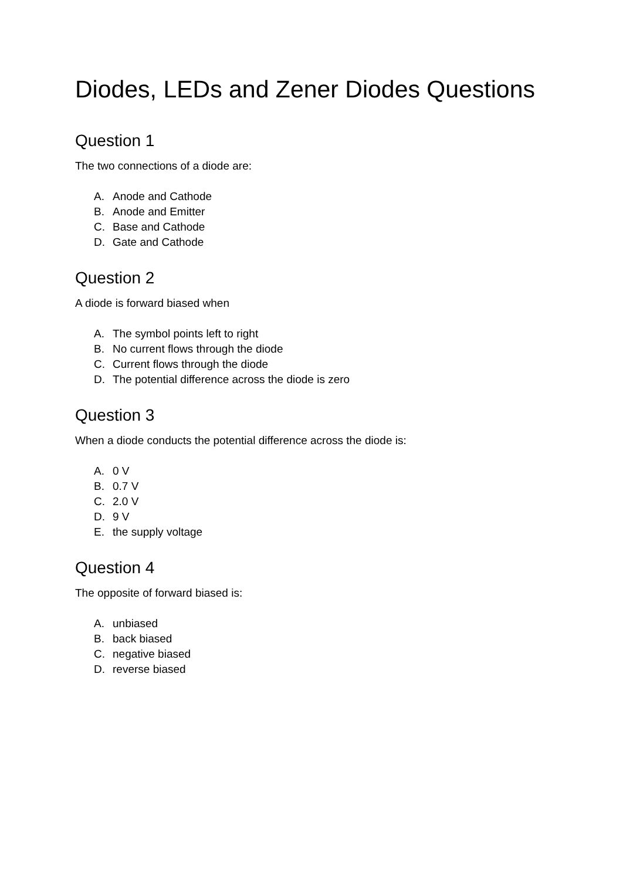Diodes, LEDs and Zener Diodes Questions
Question 1
The two connections of a diode are:
A. Anode and Cathode
B. Anode and Emitter
C. Base and Cathode
D. Gate and Cathode
Question 2
A diode is forward biased when
A. The symbol points left to right
B. No current flows through the diode
C. Current flows through the diode
D. The potential difference across the diode is zero
Question 3
When a diode conducts the potential difference across the diode is:
A. 0 V
B. 0.7 V
C. 2.0 V
D. 9 V
E. the supply voltage
Question 4
The opposite of forward biased is:
A. unbiased
B. back biased
C. negative biased
D. reverse biased